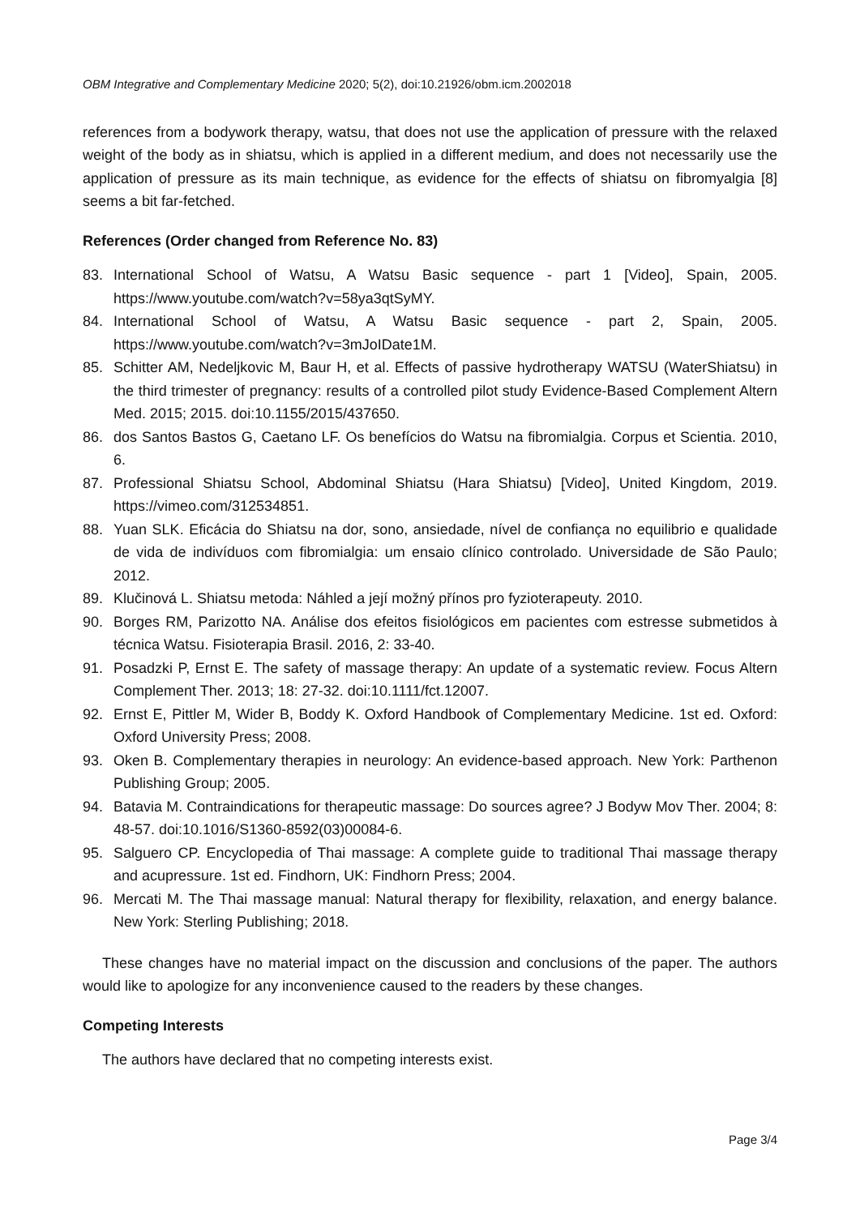OBM Integrative and Complementary Medicine 2020; 5(2), doi:10.21926/obm.icm.2002018
references from a bodywork therapy, watsu, that does not use the application of pressure with the relaxed weight of the body as in shiatsu, which is applied in a different medium, and does not necessarily use the application of pressure as its main technique, as evidence for the effects of shiatsu on fibromyalgia [8] seems a bit far-fetched.
References (Order changed from Reference No. 83)
83. International School of Watsu, A Watsu Basic sequence - part 1 [Video], Spain, 2005. https://www.youtube.com/watch?v=58ya3qtSyMY.
84. International School of Watsu, A Watsu Basic sequence - part 2, Spain, 2005. https://www.youtube.com/watch?v=3mJoIDate1M.
85. Schitter AM, Nedeljkovic M, Baur H, et al. Effects of passive hydrotherapy WATSU (WaterShiatsu) in the third trimester of pregnancy: results of a controlled pilot study Evidence-Based Complement Altern Med. 2015; 2015. doi:10.1155/2015/437650.
86. dos Santos Bastos G, Caetano LF. Os benefícios do Watsu na fibromialgia. Corpus et Scientia. 2010, 6.
87. Professional Shiatsu School, Abdominal Shiatsu (Hara Shiatsu) [Video], United Kingdom, 2019. https://vimeo.com/312534851.
88. Yuan SLK. Eficácia do Shiatsu na dor, sono, ansiedade, nível de confiança no equilibrio e qualidade de vida de indivíduos com fibromialgia: um ensaio clínico controlado. Universidade de São Paulo; 2012.
89. Klučinová L. Shiatsu metoda: Náhled a její možný přínos pro fyzioterapeuty. 2010.
90. Borges RM, Parizotto NA. Análise dos efeitos fisiológicos em pacientes com estresse submetidos à técnica Watsu. Fisioterapia Brasil. 2016, 2: 33-40.
91. Posadzki P, Ernst E. The safety of massage therapy: An update of a systematic review. Focus Altern Complement Ther. 2013; 18: 27-32. doi:10.1111/fct.12007.
92. Ernst E, Pittler M, Wider B, Boddy K. Oxford Handbook of Complementary Medicine. 1st ed. Oxford: Oxford University Press; 2008.
93. Oken B. Complementary therapies in neurology: An evidence-based approach. New York: Parthenon Publishing Group; 2005.
94. Batavia M. Contraindications for therapeutic massage: Do sources agree? J Bodyw Mov Ther. 2004; 8: 48-57. doi:10.1016/S1360-8592(03)00084-6.
95. Salguero CP. Encyclopedia of Thai massage: A complete guide to traditional Thai massage therapy and acupressure. 1st ed. Findhorn, UK: Findhorn Press; 2004.
96. Mercati M. The Thai massage manual: Natural therapy for flexibility, relaxation, and energy balance. New York: Sterling Publishing; 2018.
These changes have no material impact on the discussion and conclusions of the paper. The authors would like to apologize for any inconvenience caused to the readers by these changes.
Competing Interests
The authors have declared that no competing interests exist.
Page 3/4